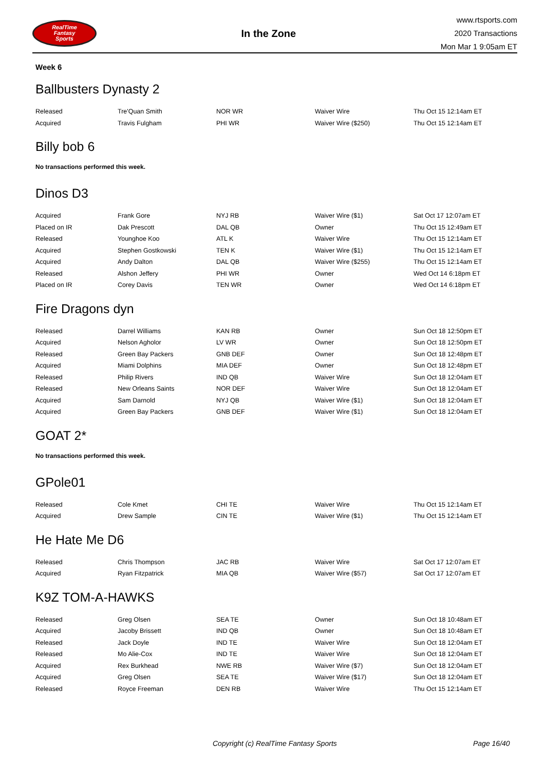RealTime
Fantasy
Sports
In the Zone
www.rtsports.com
2020 Transactions
Mon Mar 1 9:05am ET
Week 6
Ballbusters Dynasty 2
| Released | Tre'Quan Smith | NOR WR | Waiver Wire | Thu Oct 15 12:14am ET |
| Acquired | Travis Fulgham | PHI WR | Waiver Wire ($250) | Thu Oct 15 12:14am ET |
Billy bob 6
No transactions performed this week.
Dinos D3
| Acquired | Frank Gore | NYJ RB | Waiver Wire ($1) | Sat Oct 17 12:07am ET |
| Placed on IR | Dak Prescott | DAL QB | Owner | Thu Oct 15 12:49am ET |
| Released | Younghoe Koo | ATL K | Waiver Wire | Thu Oct 15 12:14am ET |
| Acquired | Stephen Gostkowski | TEN K | Waiver Wire ($1) | Thu Oct 15 12:14am ET |
| Acquired | Andy Dalton | DAL QB | Waiver Wire ($255) | Thu Oct 15 12:14am ET |
| Released | Alshon Jeffery | PHI WR | Owner | Wed Oct 14 6:18pm ET |
| Placed on IR | Corey Davis | TEN WR | Owner | Wed Oct 14 6:18pm ET |
Fire Dragons dyn
| Released | Darrel Williams | KAN RB | Owner | Sun Oct 18 12:50pm ET |
| Acquired | Nelson Agholor | LV WR | Owner | Sun Oct 18 12:50pm ET |
| Released | Green Bay Packers | GNB DEF | Owner | Sun Oct 18 12:48pm ET |
| Acquired | Miami Dolphins | MIA DEF | Owner | Sun Oct 18 12:48pm ET |
| Released | Philip Rivers | IND QB | Waiver Wire | Sun Oct 18 12:04am ET |
| Released | New Orleans Saints | NOR DEF | Waiver Wire | Sun Oct 18 12:04am ET |
| Acquired | Sam Darnold | NYJ QB | Waiver Wire ($1) | Sun Oct 18 12:04am ET |
| Acquired | Green Bay Packers | GNB DEF | Waiver Wire ($1) | Sun Oct 18 12:04am ET |
GOAT 2*
No transactions performed this week.
GPole01
| Released | Cole Kmet | CHI TE | Waiver Wire | Thu Oct 15 12:14am ET |
| Acquired | Drew Sample | CIN TE | Waiver Wire ($1) | Thu Oct 15 12:14am ET |
He Hate Me D6
| Released | Chris Thompson | JAC RB | Waiver Wire | Sat Oct 17 12:07am ET |
| Acquired | Ryan Fitzpatrick | MIA QB | Waiver Wire ($57) | Sat Oct 17 12:07am ET |
K9Z TOM-A-HAWKS
| Released | Greg Olsen | SEA TE | Owner | Sun Oct 18 10:48am ET |
| Acquired | Jacoby Brissett | IND QB | Owner | Sun Oct 18 10:48am ET |
| Released | Jack Doyle | IND TE | Waiver Wire | Sun Oct 18 12:04am ET |
| Released | Mo Alie-Cox | IND TE | Waiver Wire | Sun Oct 18 12:04am ET |
| Acquired | Rex Burkhead | NWE RB | Waiver Wire ($7) | Sun Oct 18 12:04am ET |
| Acquired | Greg Olsen | SEA TE | Waiver Wire ($17) | Sun Oct 18 12:04am ET |
| Released | Royce Freeman | DEN RB | Waiver Wire | Thu Oct 15 12:14am ET |
Copyright (c) RealTime Fantasy Sports Page 16/40